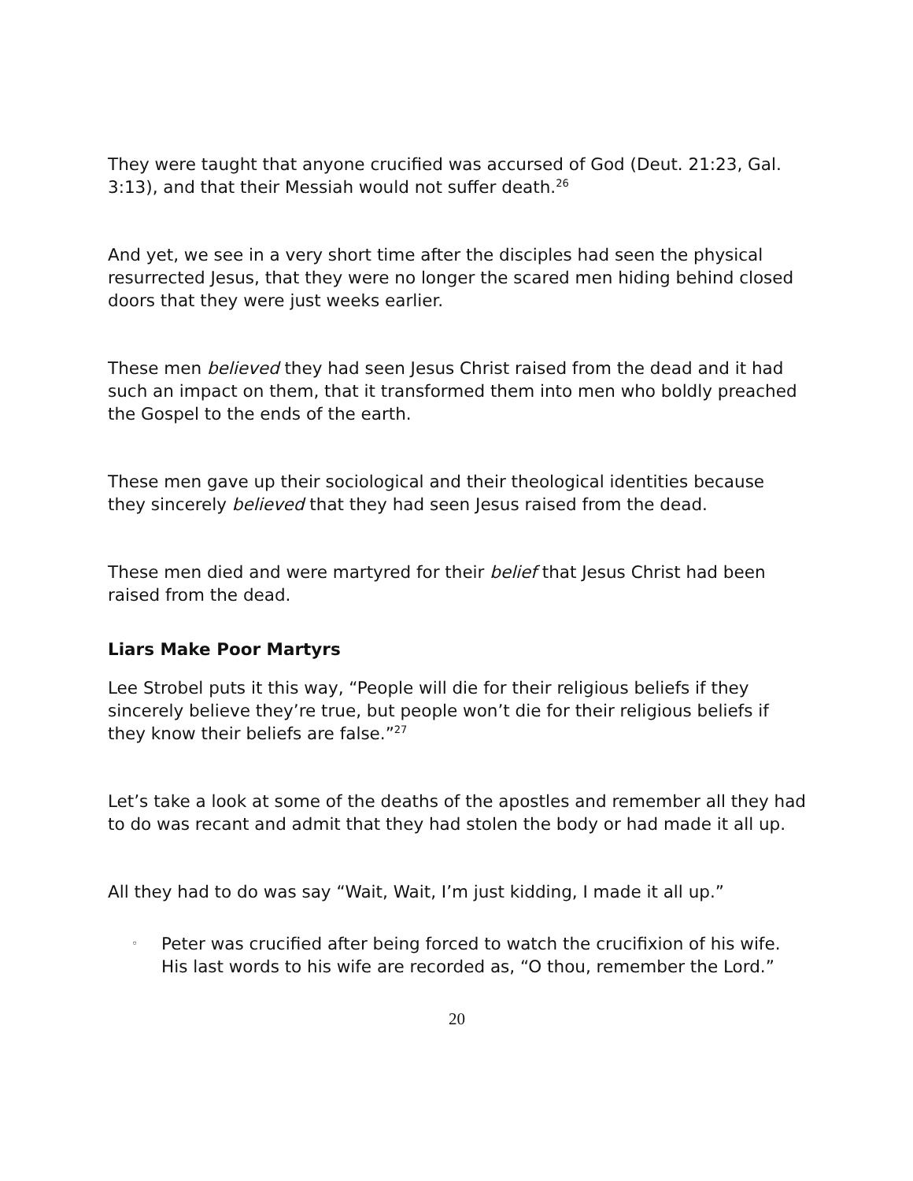They were taught that anyone crucified was accursed of God (Deut. 21:23, Gal. 3:13), and that their Messiah would not suffer death.<sup>26</sup>
And yet, we see in a very short time after the disciples had seen the physical resurrected Jesus, that they were no longer the scared men hiding behind closed doors that they were just weeks earlier.
These men believed they had seen Jesus Christ raised from the dead and it had such an impact on them, that it transformed them into men who boldly preached the Gospel to the ends of the earth.
These men gave up their sociological and their theological identities because they sincerely believed that they had seen Jesus raised from the dead.
These men died and were martyred for their belief that Jesus Christ had been raised from the dead.
Liars Make Poor Martyrs
Lee Strobel puts it this way, “People will die for their religious beliefs if they sincerely believe they’re true, but people won’t die for their religious beliefs if they know their beliefs are false.”<sup>27</sup>
Let’s take a look at some of the deaths of the apostles and remember all they had to do was recant and admit that they had stolen the body or had made it all up.
All they had to do was say “Wait, Wait, I’m just kidding, I made it all up.”
◦ Peter was crucified after being forced to watch the crucifixion of his wife. His last words to his wife are recorded as, “O thou, remember the Lord.”
20